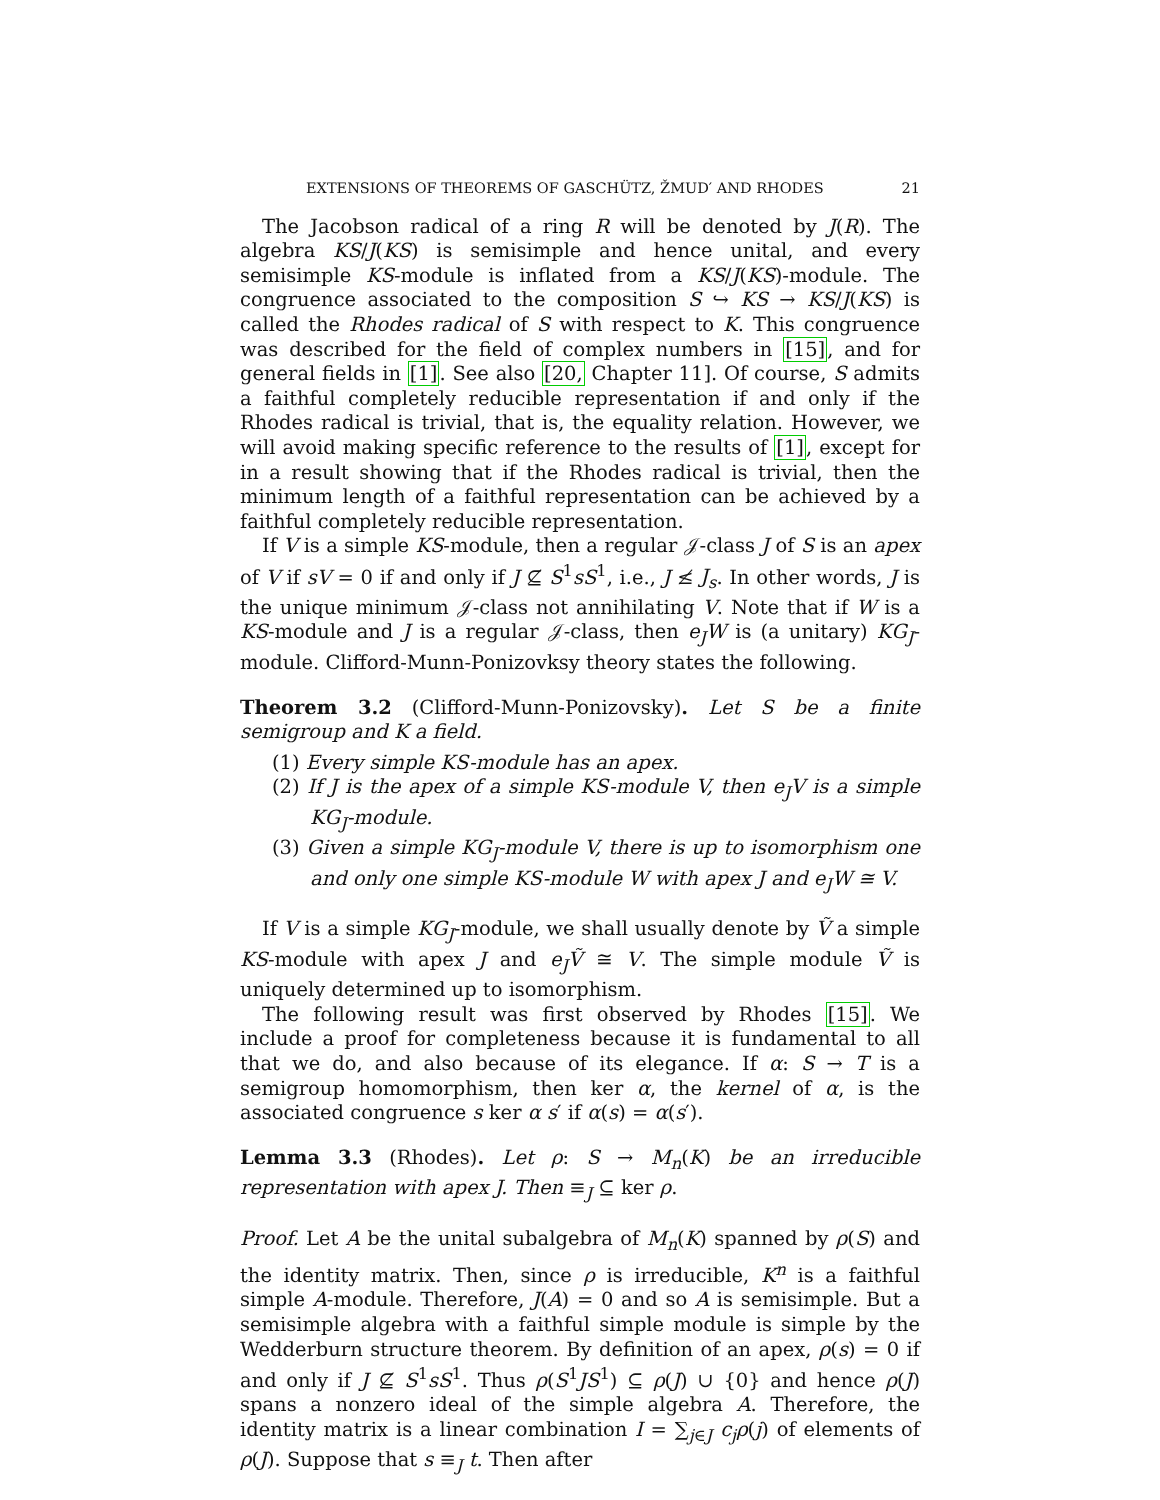EXTENSIONS OF THEOREMS OF GASCHÜTZ, ŽMUD′ AND RHODES 21
The Jacobson radical of a ring R will be denoted by J(R). The algebra KS/J(KS) is semisimple and hence unital, and every semisimple KS-module is inflated from a KS/J(KS)-module. The congruence associated to the composition S ↪ KS → KS/J(KS) is called the Rhodes radical of S with respect to K. This congruence was described for the field of complex numbers in [15], and for general fields in [1]. See also [20, Chapter 11]. Of course, S admits a faithful completely reducible representation if and only if the Rhodes radical is trivial, that is, the equality relation. However, we will avoid making specific reference to the results of [1], except for in a result showing that if the Rhodes radical is trivial, then the minimum length of a faithful representation can be achieved by a faithful completely reducible representation.
If V is a simple KS-module, then a regular 𝒥-class J of S is an apex of V if sV = 0 if and only if J ⊈ S<sup>1</sup>sS<sup>1</sup>, i.e., J ≰ J<sub>s</sub>. In other words, J is the unique minimum 𝒥-class not annihilating V. Note that if W is a KS-module and J is a regular 𝒥-class, then e<sub>J</sub>W is (a unitary) KG<sub>J</sub>-module. Clifford-Munn-Ponizovksy theory states the following.
Theorem 3.2 (Clifford-Munn-Ponizovsky). Let S be a finite semigroup and K a field.
(1) Every simple KS-module has an apex.
(2) If J is the apex of a simple KS-module V, then e<sub>J</sub>V is a simple KG<sub>J</sub>-module.
(3) Given a simple KG<sub>J</sub>-module V, there is up to isomorphism one and only one simple KS-module W with apex J and e<sub>J</sub>W ≅ V.
If V is a simple KG<sub>J</sub>-module, we shall usually denote by Ṽ a simple KS-module with apex J and e<sub>J</sub>Ṽ ≅ V. The simple module Ṽ is uniquely determined up to isomorphism.
The following result was first observed by Rhodes [15]. We include a proof for completeness because it is fundamental to all that we do, and also because of its elegance. If α: S → T is a semigroup homomorphism, then ker α, the kernel of α, is the associated congruence s ker α s′ if α(s) = α(s′).
Lemma 3.3 (Rhodes). Let ρ: S → M<sub>n</sub>(K) be an irreducible representation with apex J. Then ≡<sub>J</sub> ⊆ ker ρ.
Proof. Let A be the unital subalgebra of M<sub>n</sub>(K) spanned by ρ(S) and the identity matrix. Then, since ρ is irreducible, K<sup>n</sup> is a faithful simple A-module. Therefore, J(A) = 0 and so A is semisimple. But a semisimple algebra with a faithful simple module is simple by the Wedderburn structure theorem. By definition of an apex, ρ(s) = 0 if and only if J ⊈ S<sup>1</sup>sS<sup>1</sup>. Thus ρ(S<sup>1</sup>JS<sup>1</sup>) ⊆ ρ(J) ∪ {0} and hence ρ(J) spans a nonzero ideal of the simple algebra A. Therefore, the identity matrix is a linear combination I = ∑<sub>j∈J</sub> c<sub>j</sub>ρ(j) of elements of ρ(J). Suppose that s ≡<sub>J</sub> t. Then after